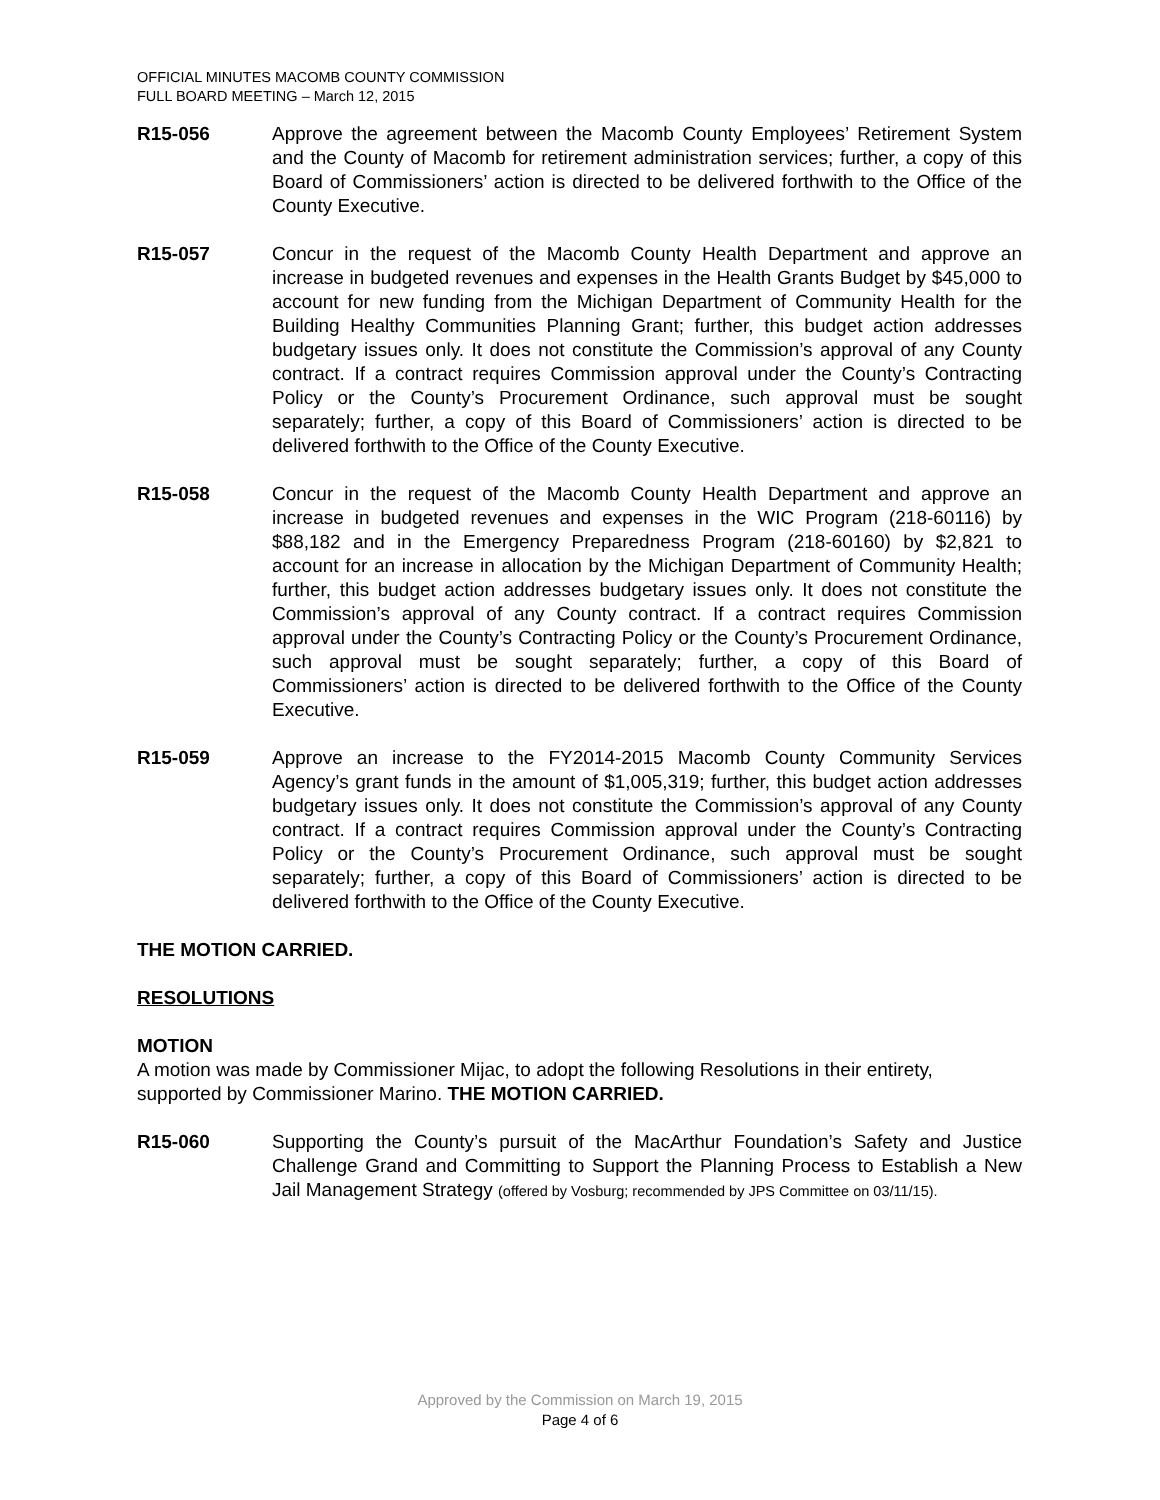OFFICIAL MINUTES MACOMB COUNTY COMMISSION
FULL BOARD MEETING – March 12, 2015
R15-056 Approve the agreement between the Macomb County Employees’ Retirement System and the County of Macomb for retirement administration services; further, a copy of this Board of Commissioners’ action is directed to be delivered forthwith to the Office of the County Executive.
R15-057 Concur in the request of the Macomb County Health Department and approve an increase in budgeted revenues and expenses in the Health Grants Budget by $45,000 to account for new funding from the Michigan Department of Community Health for the Building Healthy Communities Planning Grant; further, this budget action addresses budgetary issues only. It does not constitute the Commission’s approval of any County contract. If a contract requires Commission approval under the County’s Contracting Policy or the County’s Procurement Ordinance, such approval must be sought separately; further, a copy of this Board of Commissioners’ action is directed to be delivered forthwith to the Office of the County Executive.
R15-058 Concur in the request of the Macomb County Health Department and approve an increase in budgeted revenues and expenses in the WIC Program (218-60116) by $88,182 and in the Emergency Preparedness Program (218-60160) by $2,821 to account for an increase in allocation by the Michigan Department of Community Health; further, this budget action addresses budgetary issues only. It does not constitute the Commission’s approval of any County contract. If a contract requires Commission approval under the County’s Contracting Policy or the County’s Procurement Ordinance, such approval must be sought separately; further, a copy of this Board of Commissioners’ action is directed to be delivered forthwith to the Office of the County Executive.
R15-059 Approve an increase to the FY2014-2015 Macomb County Community Services Agency’s grant funds in the amount of $1,005,319; further, this budget action addresses budgetary issues only. It does not constitute the Commission’s approval of any County contract. If a contract requires Commission approval under the County’s Contracting Policy or the County’s Procurement Ordinance, such approval must be sought separately; further, a copy of this Board of Commissioners’ action is directed to be delivered forthwith to the Office of the County Executive.
THE MOTION CARRIED.
RESOLUTIONS
MOTION
A motion was made by Commissioner Mijac, to adopt the following Resolutions in their entirety, supported by Commissioner Marino. THE MOTION CARRIED.
R15-060 Supporting the County’s pursuit of the MacArthur Foundation’s Safety and Justice Challenge Grand and Committing to Support the Planning Process to Establish a New Jail Management Strategy (offered by Vosburg; recommended by JPS Committee on 03/11/15).
Approved by the Commission on March 19, 2015
Page 4 of 6